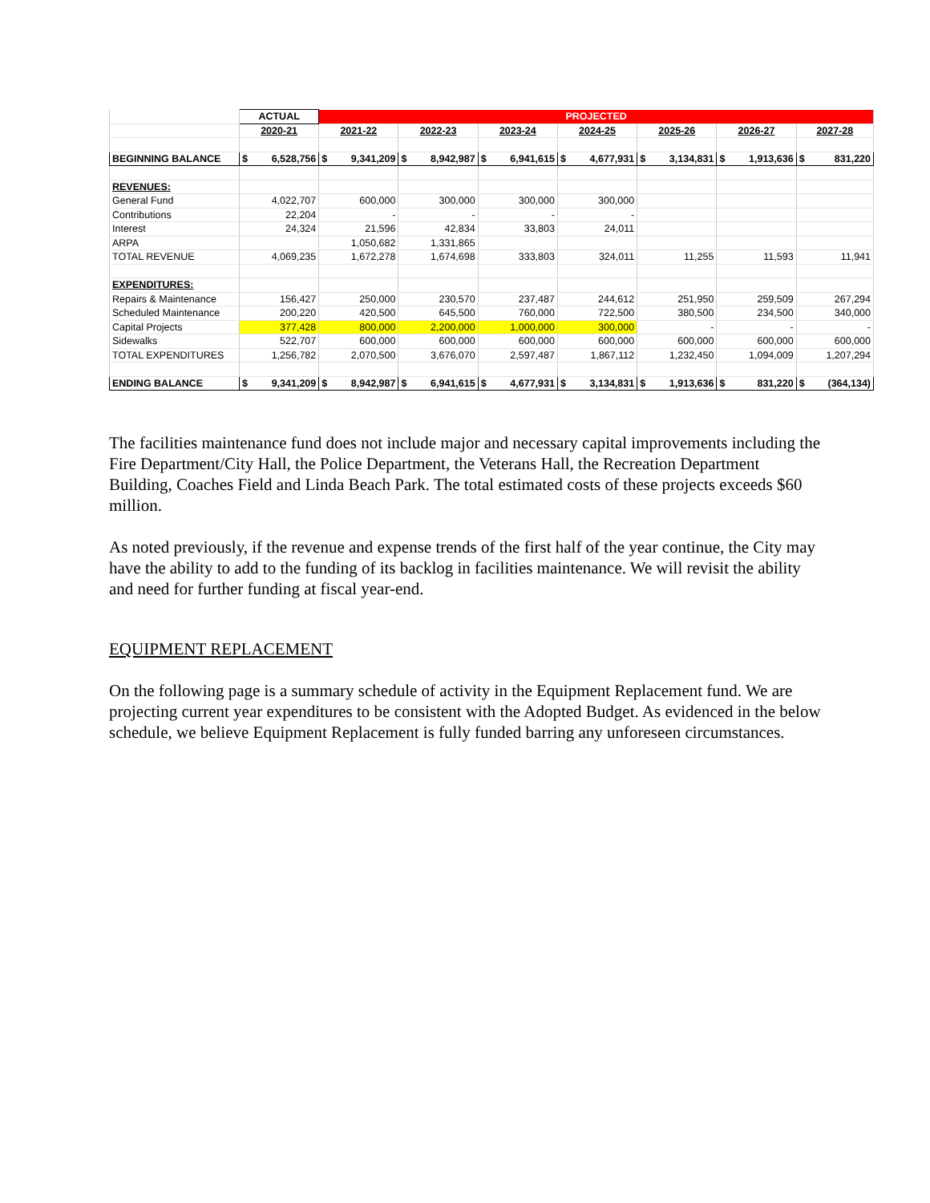| | ACTUAL | PROJECTED | | | | | | |
| --- | --- | --- | --- | --- | --- | --- | --- | --- |
| | 2020-21 | 2021-22 | 2022-23 | 2023-24 | 2024-25 | 2025-26 | 2026-27 | 2027-28 |
| BEGINNING BALANCE | $ 6,528,756 | $ 9,341,209 | $ 8,942,987 | $ 6,941,615 | $ 4,677,931 | $ 3,134,831 | $ 1,913,636 | $ 831,220 |
| REVENUES: | | | | | | | | |
| General Fund | 4,022,707 | 600,000 | 300,000 | 300,000 | 300,000 | | | |
| Contributions | 22,204 | - | - | - | - | | | |
| Interest | 24,324 | 21,596 | 42,834 | 33,803 | 24,011 | | | |
| ARPA | | 1,050,682 | 1,331,865 | | | | | |
| TOTAL REVENUE | 4,069,235 | 1,672,278 | 1,674,698 | 333,803 | 324,011 | 11,255 | 11,593 | 11,941 |
| EXPENDITURES: | | | | | | | | |
| Repairs & Maintenance | 156,427 | 250,000 | 230,570 | 237,487 | 244,612 | 251,950 | 259,509 | 267,294 |
| Scheduled Maintenance | 200,220 | 420,500 | 645,500 | 760,000 | 722,500 | 380,500 | 234,500 | 340,000 |
| Capital Projects | 377,428 | 800,000 | 2,200,000 | 1,000,000 | 300,000 | - | - | - |
| Sidewalks | 522,707 | 600,000 | 600,000 | 600,000 | 600,000 | 600,000 | 600,000 | 600,000 |
| TOTAL EXPENDITURES | 1,256,782 | 2,070,500 | 3,676,070 | 2,597,487 | 1,867,112 | 1,232,450 | 1,094,009 | 1,207,294 |
| ENDING BALANCE | $ 9,341,209 | $ 8,942,987 | $ 6,941,615 | $ 4,677,931 | $ 3,134,831 | $ 1,913,636 | $ 831,220 | $ (364,134) |
The facilities maintenance fund does not include major and necessary capital improvements including the Fire Department/City Hall, the Police Department, the Veterans Hall, the Recreation Department Building, Coaches Field and Linda Beach Park. The total estimated costs of these projects exceeds $60 million.
As noted previously, if the revenue and expense trends of the first half of the year continue, the City may have the ability to add to the funding of its backlog in facilities maintenance. We will revisit the ability and need for further funding at fiscal year-end.
EQUIPMENT REPLACEMENT
On the following page is a summary schedule of activity in the Equipment Replacement fund. We are projecting current year expenditures to be consistent with the Adopted Budget. As evidenced in the below schedule, we believe Equipment Replacement is fully funded barring any unforeseen circumstances.